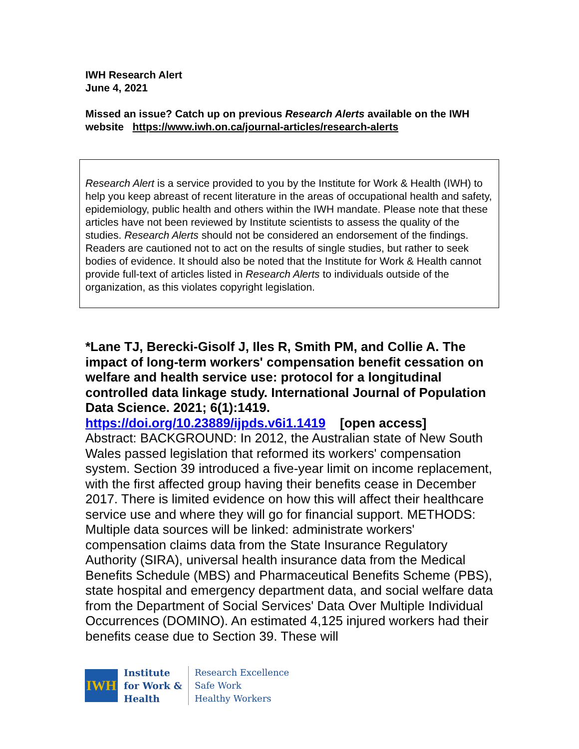IWH Research Alert
June 4, 2021
Missed an issue? Catch up on previous Research Alerts available on the IWH website https://www.iwh.on.ca/journal-articles/research-alerts
Research Alert is a service provided to you by the Institute for Work & Health (IWH) to help you keep abreast of recent literature in the areas of occupational health and safety, epidemiology, public health and others within the IWH mandate. Please note that these articles have not been reviewed by Institute scientists to assess the quality of the studies. Research Alerts should not be considered an endorsement of the findings. Readers are cautioned not to act on the results of single studies, but rather to seek bodies of evidence. It should also be noted that the Institute for Work & Health cannot provide full-text of articles listed in Research Alerts to individuals outside of the organization, as this violates copyright legislation.
*Lane TJ, Berecki-Gisolf J, Iles R, Smith PM, and Collie A. The impact of long-term workers' compensation benefit cessation on welfare and health service use: protocol for a longitudinal controlled data linkage study. International Journal of Population Data Science. 2021; 6(1):1419.
https://doi.org/10.23889/ijpds.v6i1.1419 [open access]
Abstract: BACKGROUND: In 2012, the Australian state of New South Wales passed legislation that reformed its workers' compensation system. Section 39 introduced a five-year limit on income replacement, with the first affected group having their benefits cease in December 2017. There is limited evidence on how this will affect their healthcare service use and where they will go for financial support. METHODS: Multiple data sources will be linked: administrate workers' compensation claims data from the State Insurance Regulatory Authority (SIRA), universal health insurance data from the Medical Benefits Schedule (MBS) and Pharmaceutical Benefits Scheme (PBS), state hospital and emergency department data, and social welfare data from the Department of Social Services' Data Over Multiple Individual Occurrences (DOMINO). An estimated 4,125 injured workers had their benefits cease due to Section 39. These will
IWH
Institute
for Work &
Health
Research Excellence
Safe Work
Healthy Workers